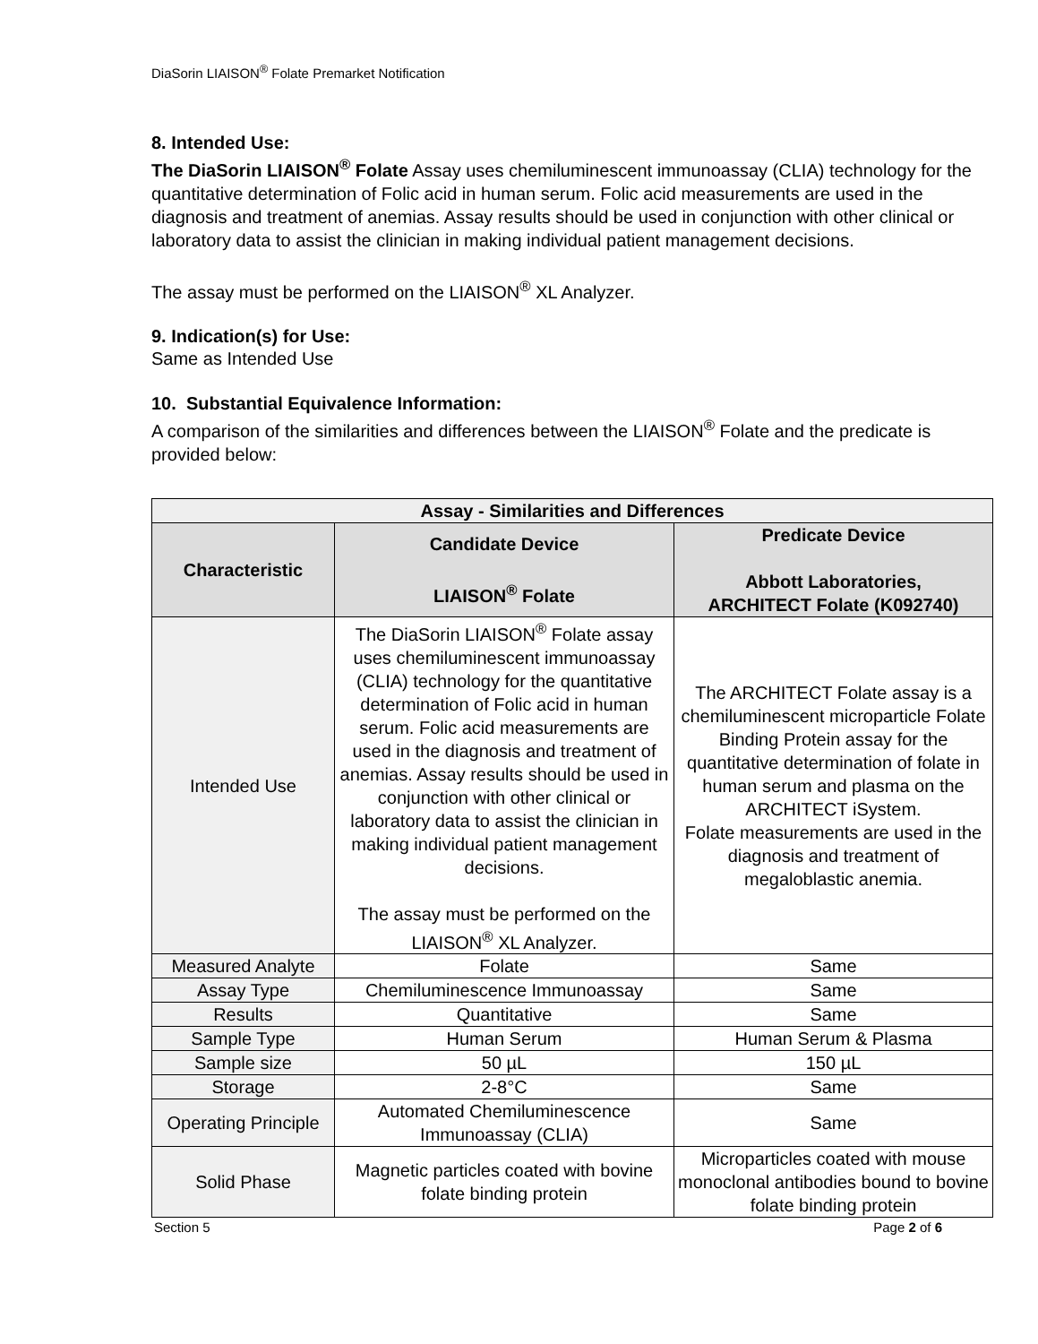DiaSorin LIAISON<sup>®</sup> Folate Premarket Notification
8. Intended Use:
The DiaSorin LIAISON<sup>®</sup> Folate Assay uses chemiluminescent immunoassay (CLIA) technology for the quantitative determination of Folic acid in human serum. Folic acid measurements are used in the diagnosis and treatment of anemias. Assay results should be used in conjunction with other clinical or laboratory data to assist the clinician in making individual patient management decisions.
The assay must be performed on the LIAISON<sup>®</sup> XL Analyzer.
9. Indication(s) for Use:
Same as Intended Use
10. Substantial Equivalence Information:
A comparison of the similarities and differences between the LIAISON<sup>®</sup> Folate and the predicate is provided below:
| Assay - Similarities and Differences | | |
| --- | --- | --- |
| Characteristic | Candidate Device LIAISON<sup>®</sup> Folate | Predicate Device Abbott Laboratories, ARCHITECT Folate (K092740) |
| Intended Use | The DiaSorin LIAISON<sup>®</sup> Folate assay uses chemiluminescent immunoassay (CLIA) technology for the quantitative determination of Folic acid in human serum. Folic acid measurements are used in the diagnosis and treatment of anemias. Assay results should be used in conjunction with other clinical or laboratory data to assist the clinician in making individual patient management decisions. The assay must be performed on the LIAISON<sup>®</sup> XL Analyzer. | The ARCHITECT Folate assay is a chemiluminescent microparticle Folate Binding Protein assay for the quantitative determination of folate in human serum and plasma on the ARCHITECT iSystem. Folate measurements are used in the diagnosis and treatment of megaloblastic anemia. |
| Measured Analyte | Folate | Same |
| Assay Type | Chemiluminescence Immunoassay | Same |
| Results | Quantitative | Same |
| Sample Type | Human Serum | Human Serum & Plasma |
| Sample size | 50 µL | 150 µL |
| Storage | 2-8°C | Same |
| Operating Principle | Automated Chemiluminescence Immunoassay (CLIA) | Same |
| Solid Phase | Magnetic particles coated with bovine folate binding protein | Microparticles coated with mouse monoclonal antibodies bound to bovine folate binding protein |
Section 5 Page 2 of 6